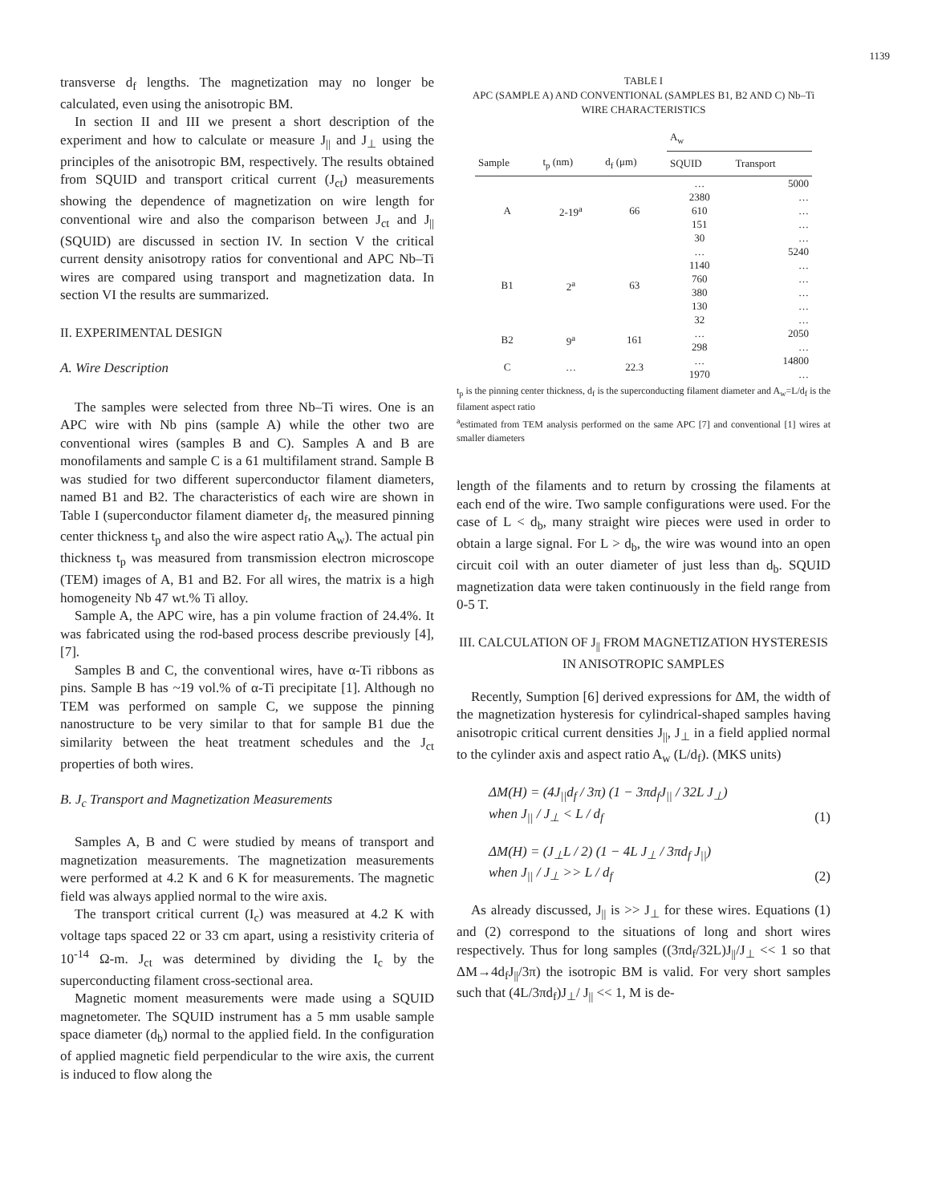1139
transverse d<sub>f</sub> lengths. The magnetization may no longer be calculated, even using the anisotropic BM.
In section II and III we present a short description of the experiment and how to calculate or measure J<sub>||</sub> and J<sub>⊥</sub> using the principles of the anisotropic BM, respectively. The results obtained from SQUID and transport critical current (J<sub>ct</sub>) measurements showing the dependence of magnetization on wire length for conventional wire and also the comparison between J<sub>ct</sub> and J<sub>||</sub> (SQUID) are discussed in section IV. In section V the critical current density anisotropy ratios for conventional and APC Nb–Ti wires are compared using transport and magnetization data. In section VI the results are summarized.
II. EXPERIMENTAL DESIGN
A. Wire Description
The samples were selected from three Nb–Ti wires. One is an APC wire with Nb pins (sample A) while the other two are conventional wires (samples B and C). Samples A and B are monofilaments and sample C is a 61 multifilament strand. Sample B was studied for two different superconductor filament diameters, named B1 and B2. The characteristics of each wire are shown in Table I (superconductor filament diameter d<sub>f</sub>, the measured pinning center thickness t<sub>p</sub> and also the wire aspect ratio A<sub>w</sub>). The actual pin thickness t<sub>p</sub> was measured from transmission electron microscope (TEM) images of A, B1 and B2. For all wires, the matrix is a high homogeneity Nb 47 wt.% Ti alloy.
Sample A, the APC wire, has a pin volume fraction of 24.4%. It was fabricated using the rod-based process describe previously [4], [7].
Samples B and C, the conventional wires, have α-Ti ribbons as pins. Sample B has ~19 vol.% of α-Ti precipitate [1]. Although no TEM was performed on sample C, we suppose the pinning nanostructure to be very similar to that for sample B1 due the similarity between the heat treatment schedules and the J<sub>ct</sub> properties of both wires.
B. J<sub>c</sub> Transport and Magnetization Measurements
Samples A, B and C were studied by means of transport and magnetization measurements. The magnetization measurements were performed at 4.2 K and 6 K for measurements. The magnetic field was always applied normal to the wire axis.
The transport critical current (I<sub>c</sub>) was measured at 4.2 K with voltage taps spaced 22 or 33 cm apart, using a resistivity criteria of 10<sup>-14</sup> Ω-m. J<sub>ct</sub> was determined by dividing the I<sub>c</sub> by the superconducting filament cross-sectional area.
Magnetic moment measurements were made using a SQUID magnetometer. The SQUID instrument has a 5 mm usable sample space diameter (d<sub>b</sub>) normal to the applied field. In the configuration of applied magnetic field perpendicular to the wire axis, the current is induced to flow along the
TABLE I
APC (SAMPLE A) AND CONVENTIONAL (SAMPLES B1, B2 AND C) Nb–Ti
WIRE CHARACTERISTICS
| | | | A<sub>w</sub> | |
| --- | --- | --- | --- | --- |
| Sample | t<sub>p</sub> (nm) | d<sub>f</sub> (μm) | SQUID | Transport |
| A | 2-19<sup>a</sup> | 66 | … | 5000 |
| | | | 2380 | … |
| | | | 610 | … |
| | | | 151 | … |
| | | | 30 | … |
| B1 | 2<sup>a</sup> | 63 | … | 5240 |
| | | | 1140 | … |
| | | | 760 | … |
| | | | 380 | … |
| | | | 130 | … |
| | | | 32 | … |
| B2 | 9<sup>a</sup> | 161 | … | 2050 |
| | | | 298 | … |
| C | … | 22.3 | … | 14800 |
| | | | 1970 | … |
t<sub>p</sub> is the pinning center thickness, d<sub>f</sub> is the superconducting filament diameter and A<sub>w</sub>=L/d<sub>f</sub> is the filament aspect ratio
<sup>a</sup> estimated from TEM analysis performed on the same APC [7] and conventional [1] wires at smaller diameters
length of the filaments and to return by crossing the filaments at each end of the wire. Two sample configurations were used. For the case of L < d<sub>b</sub>, many straight wire pieces were used in order to obtain a large signal. For L > d<sub>b</sub>, the wire was wound into an open circuit coil with an outer diameter of just less than d<sub>b</sub>. SQUID magnetization data were taken continuously in the field range from 0-5 T.
III. CALCULATION OF J<sub>||</sub> FROM MAGNETIZATION HYSTERESIS
IN ANISOTROPIC SAMPLES
Recently, Sumption [6] derived expressions for ΔM, the width of the magnetization hysteresis for cylindrical-shaped samples having anisotropic critical current densities J<sub>||</sub>, J<sub>⊥</sub> in a field applied normal to the cylinder axis and aspect ratio A<sub>w</sub> (L/d<sub>f</sub>). (MKS units)
ΔM(H) = (4J<sub>||</sub>d<sub>f</sub> / 3π) (1 − 3πd<sub>f</sub>J<sub>||</sub> / 32L J<sub>⊥</sub>)
when J<sub>||</sub> / J<sub>⊥</sub> < L / d<sub>f</sub> (1)
ΔM(H) = (J<sub>⊥</sub>L / 2) (1 − 4L J<sub>⊥</sub> / 3πd<sub>f</sub> J<sub>||</sub>)
when J<sub>||</sub> / J<sub>⊥</sub> >> L / d<sub>f</sub> (2)
As already discussed, J<sub>||</sub> is >> J<sub>⊥</sub> for these wires. Equations (1) and (2) correspond to the situations of long and short wires respectively. Thus for long samples ((3πd<sub>f</sub>/32L)J<sub>||</sub>/J<sub>⊥</sub> << 1 so that ΔM→4d<sub>f</sub>J<sub>||</sub>/3π) the isotropic BM is valid. For very short samples such that (4L/3πd<sub>f</sub>)J<sub>⊥</sub>/ J<sub>||</sub> << 1, M is de-